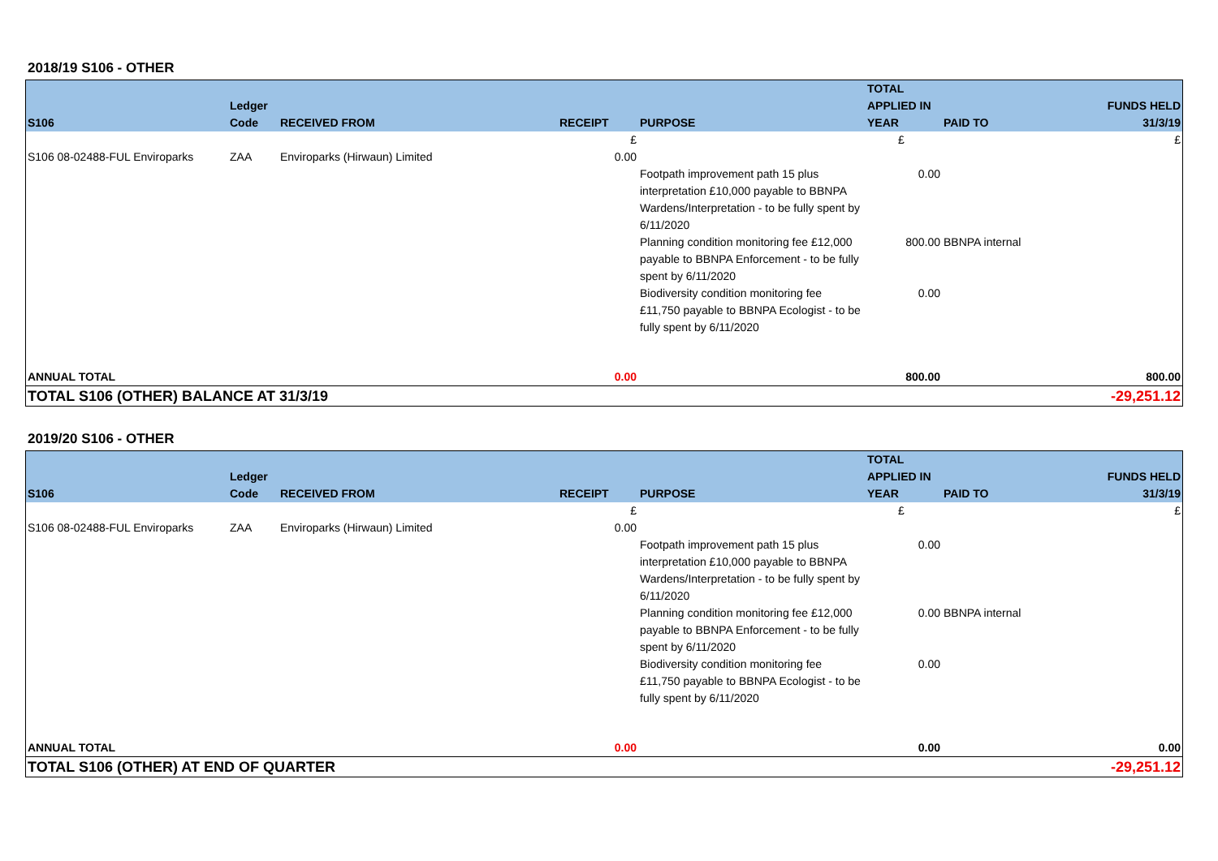2018/19 S106 - OTHER
| S106 | Ledger Code | RECEIVED FROM | RECEIPT | PURPOSE | TOTAL APPLIED IN YEAR | PAID TO | FUNDS HELD 31/3/19 |
| --- | --- | --- | --- | --- | --- | --- | --- |
| | | | £ | | £ | | £ |
| S106 08-02488-FUL Enviroparks | ZAA | Enviroparks (Hirwaun) Limited | 0.00 | | | | |
| | | | | Footpath improvement path 15 plus interpretation £10,000 payable to BBNPA Wardens/Interpretation - to be fully spent by 6/11/2020 | 0.00 | | |
| | | | | Planning condition monitoring fee £12,000 payable to BBNPA Enforcement - to be fully spent by 6/11/2020 | 800.00 | BBNPA internal | |
| | | | | Biodiversity condition monitoring fee £11,750 payable to BBNPA Ecologist - to be fully spent by 6/11/2020 | 0.00 | | |
| ANNUAL TOTAL | | | 0.00 | | 800.00 | | 800.00 |
| TOTAL S106 (OTHER) BALANCE AT 31/3/19 | | | | | | | -29,251.12 |
2019/20 S106 - OTHER
| S106 | Ledger Code | RECEIVED FROM | RECEIPT | PURPOSE | TOTAL APPLIED IN YEAR | PAID TO | FUNDS HELD 31/3/19 |
| --- | --- | --- | --- | --- | --- | --- | --- |
| | | | £ | | £ | | £ |
| S106 08-02488-FUL Enviroparks | ZAA | Enviroparks (Hirwaun) Limited | 0.00 | | | | |
| | | | | Footpath improvement path 15 plus interpretation £10,000 payable to BBNPA Wardens/Interpretation - to be fully spent by 6/11/2020 | 0.00 | | |
| | | | | Planning condition monitoring fee £12,000 payable to BBNPA Enforcement - to be fully spent by 6/11/2020 | 0.00 | BBNPA internal | |
| | | | | Biodiversity condition monitoring fee £11,750 payable to BBNPA Ecologist - to be fully spent by 6/11/2020 | 0.00 | | |
| ANNUAL TOTAL | | | 0.00 | | 0.00 | | 0.00 |
| TOTAL S106 (OTHER) AT END OF QUARTER | | | | | | | -29,251.12 |